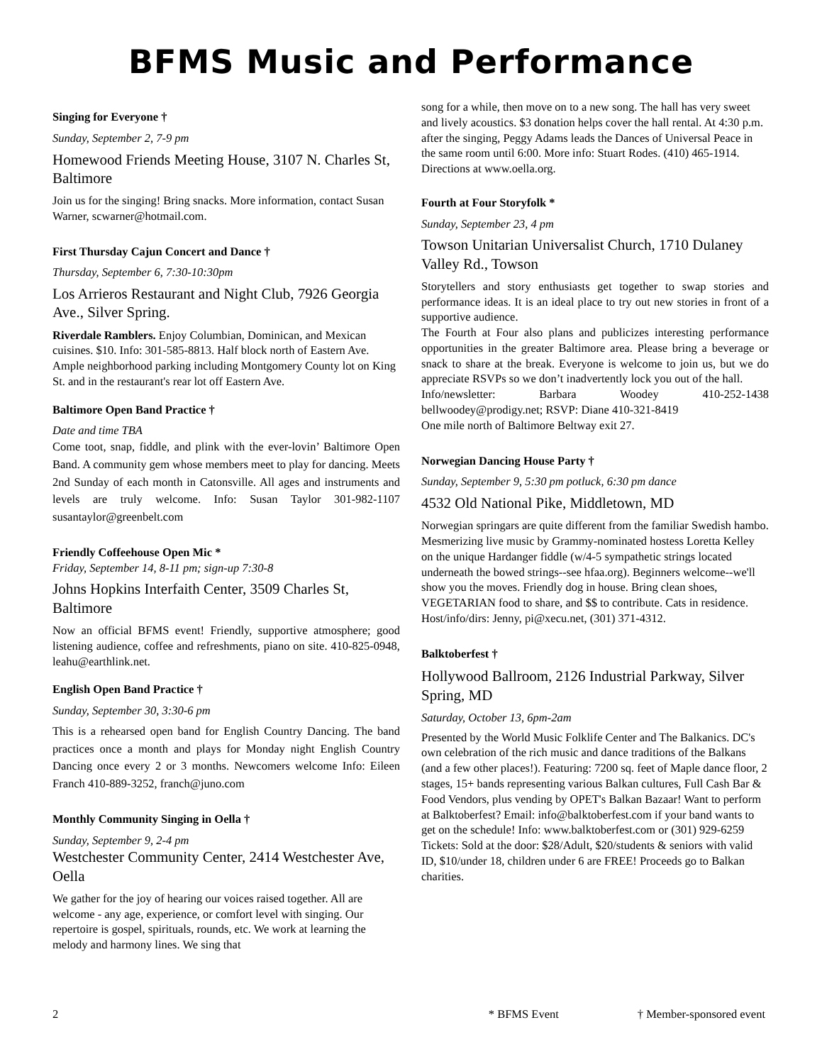BFMS Music and Performance
Singing for Everyone †
Sunday, September 2, 7-9 pm
Homewood Friends Meeting House, 3107 N. Charles St, Baltimore
Join us for the singing! Bring snacks. More information, contact Susan Warner, scwarner@hotmail.com.
First Thursday Cajun Concert and Dance †
Thursday, September 6, 7:30-10:30pm
Los Arrieros Restaurant and Night Club, 7926 Georgia Ave., Silver Spring.
Riverdale Ramblers. Enjoy Columbian, Dominican, and Mexican cuisines. $10. Info: 301-585-8813. Half block north of Eastern Ave. Ample neighborhood parking including Montgomery County lot on King St. and in the restaurant's rear lot off Eastern Ave.
Baltimore Open Band Practice †
Date and time TBA
Come toot, snap, fiddle, and plink with the ever-lovin’ Baltimore Open Band. A community gem whose members meet to play for dancing. Meets 2nd Sunday of each month in Catonsville. All ages and instruments and levels are truly welcome. Info: Susan Taylor 301-982-1107 susantaylor@greenbelt.com
Friendly Coffeehouse Open Mic *
Friday, September 14, 8-11 pm; sign-up 7:30-8
Johns Hopkins Interfaith Center, 3509 Charles St, Baltimore
Now an official BFMS event! Friendly, supportive atmosphere; good listening audience, coffee and refreshments, piano on site. 410-825-0948, leahu@earthlink.net.
English Open Band Practice †
Sunday, September 30, 3:30-6 pm
This is a rehearsed open band for English Country Dancing. The band practices once a month and plays for Monday night English Country Dancing once every 2 or 3 months. Newcomers welcome Info: Eileen Franch 410-889-3252, franch@juno.com
Monthly Community Singing in Oella †
Sunday, September 9, 2-4 pm
Westchester Community Center, 2414 Westchester Ave, Oella
We gather for the joy of hearing our voices raised together. All are welcome - any age, experience, or comfort level with singing. Our repertoire is gospel, spirituals, rounds, etc. We work at learning the melody and harmony lines. We sing that
song for a while, then move on to a new song. The hall has very sweet and lively acoustics. $3 donation helps cover the hall rental. At 4:30 p.m. after the singing, Peggy Adams leads the Dances of Universal Peace in the same room until 6:00. More info: Stuart Rodes. (410) 465-1914. Directions at www.oella.org.
Fourth at Four Storyfolk *
Sunday, September 23, 4 pm
Towson Unitarian Universalist Church, 1710 Dulaney Valley Rd., Towson
Storytellers and story enthusiasts get together to swap stories and performance ideas. It is an ideal place to try out new stories in front of a supportive audience.
The Fourth at Four also plans and publicizes interesting performance opportunities in the greater Baltimore area. Please bring a beverage or snack to share at the break. Everyone is welcome to join us, but we do appreciate RSVPs so we don’t inadvertently lock you out of the hall.
Info/newsletter: Barbara Woodey 410-252-1438 bellwoodey@prodigy.net; RSVP: Diane 410-321-8419
One mile north of Baltimore Beltway exit 27.
Norwegian Dancing House Party †
Sunday, September 9, 5:30 pm potluck, 6:30 pm dance
4532 Old National Pike, Middletown, MD
Norwegian springars are quite different from the familiar Swedish hambo. Mesmerizing live music by Grammy-nominated hostess Loretta Kelley on the unique Hardanger fiddle (w/4-5 sympathetic strings located underneath the bowed strings--see hfaa.org). Beginners welcome--we'll show you the moves. Friendly dog in house. Bring clean shoes, VEGETARIAN food to share, and $$ to contribute. Cats in residence. Host/info/dirs: Jenny, pi@xecu.net, (301) 371-4312.
Balktoberfest †
Hollywood Ballroom, 2126 Industrial Parkway, Silver Spring, MD
Saturday, October 13, 6pm-2am
Presented by the World Music Folklife Center and The Balkanics. DC's own celebration of the rich music and dance traditions of the Balkans (and a few other places!). Featuring: 7200 sq. feet of Maple dance floor, 2 stages, 15+ bands representing various Balkan cultures, Full Cash Bar & Food Vendors, plus vending by OPET's Balkan Bazaar! Want to perform at Balktoberfest? Email: info@balktoberfest.com if your band wants to get on the schedule! Info: www.balktoberfest.com or (301) 929-6259 Tickets: Sold at the door: $28/Adult, $20/students & seniors with valid ID, $10/under 18, children under 6 are FREE! Proceeds go to Balkan charities.
2 * BFMS Event † Member-sponsored event